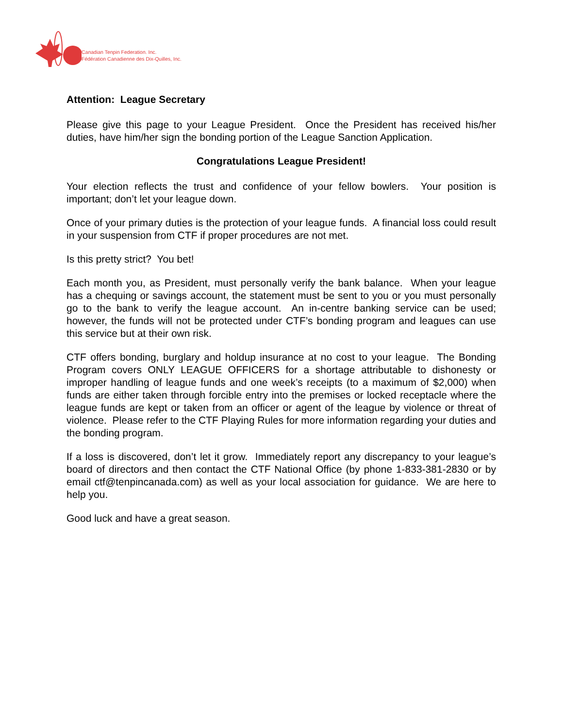Canadian Tenpin Federation. Inc.
Fédération Canadienne des Dix-Quilles, Inc.
Attention: League Secretary
Please give this page to your League President. Once the President has received his/her duties, have him/her sign the bonding portion of the League Sanction Application.
Congratulations League President!
Your election reflects the trust and confidence of your fellow bowlers. Your position is important; don’t let your league down.
Once of your primary duties is the protection of your league funds. A financial loss could result in your suspension from CTF if proper procedures are not met.
Is this pretty strict? You bet!
Each month you, as President, must personally verify the bank balance. When your league has a chequing or savings account, the statement must be sent to you or you must personally go to the bank to verify the league account. An in-centre banking service can be used; however, the funds will not be protected under CTF’s bonding program and leagues can use this service but at their own risk.
CTF offers bonding, burglary and holdup insurance at no cost to your league. The Bonding Program covers ONLY LEAGUE OFFICERS for a shortage attributable to dishonesty or improper handling of league funds and one week’s receipts (to a maximum of $2,000) when funds are either taken through forcible entry into the premises or locked receptacle where the league funds are kept or taken from an officer or agent of the league by violence or threat of violence. Please refer to the CTF Playing Rules for more information regarding your duties and the bonding program.
If a loss is discovered, don’t let it grow. Immediately report any discrepancy to your league’s board of directors and then contact the CTF National Office (by phone 1-833-381-2830 or by email ctf@tenpincanada.com) as well as your local association for guidance. We are here to help you.
Good luck and have a great season.